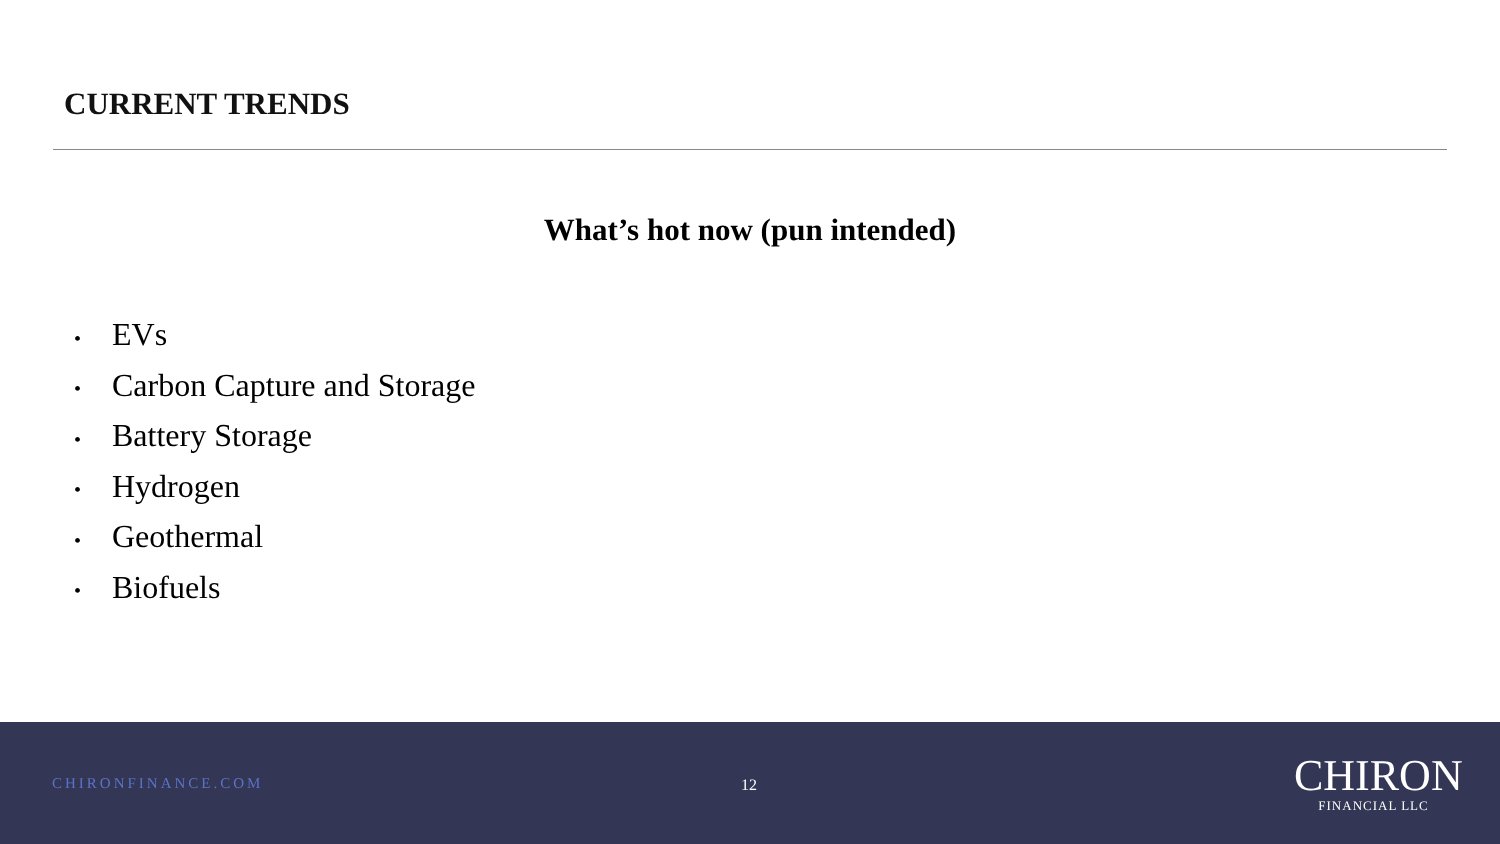CURRENT TRENDS
What’s hot now (pun intended)
• EVs
• Carbon Capture and Storage
• Battery Storage
• Hydrogen
• Geothermal
• Biofuels
CHIRONFINANCE.COM 12
CHIRON
FINANCIAL LLC